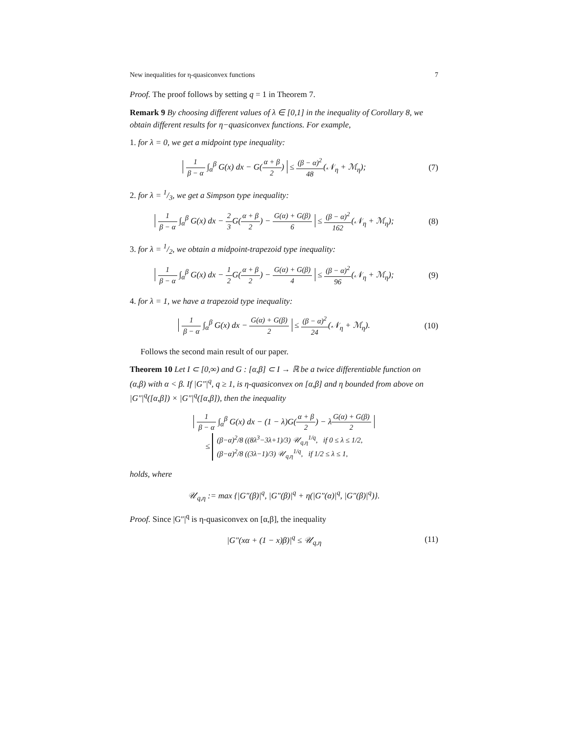New inequalities for η-quasiconvex functions 7
Proof. The proof follows by setting q = 1 in Theorem 7.
Remark 9 By choosing different values of λ ∈ [0,1] in the inequality of Corollary 8, we obtain different results for η−quasiconvex functions. For example,
1. for λ = 0, we get a midpoint type inequality:
1 β − α ∫<sub>α</sub><sup>β</sup> G(x) dx − G(α + β 2) ≤ (β − α)<sup>2</sup> 48(𝒩<sub>η</sub> + ℳ<sub>η</sub>);
(7)
2. for λ = 1/3, we get a Simpson type inequality:
1 β − α ∫<sub>α</sub><sup>β</sup> G(x) dx − 2 3 G(α + β 2) − G(α) + G(β) 6 ≤ (β − α)<sup>2</sup> 162(𝒩<sub>η</sub> + ℳ<sub>η</sub>);
(8)
3. for λ = 1/2, we obtain a midpoint-trapezoid type inequality:
1 β − α ∫<sub>α</sub><sup>β</sup> G(x) dx − 1 2 G(α + β 2) − G(α) + G(β) 4 ≤ (β − α)<sup>2</sup> 96(𝒩<sub>η</sub> + ℳ<sub>η</sub>);
(9)
4. for λ = 1, we have a trapezoid type inequality:
1 β − α ∫<sub>α</sub><sup>β</sup> G(x) dx − G(α) + G(β) 2 ≤ (β − α)<sup>2</sup> 24(𝒩<sub>η</sub> + ℳ<sub>η</sub>).
(10)
Follows the second main result of our paper.
Theorem 10 Let I ⊂ [0,∞) and G : [α,β] ⊂ I → ℝ be a twice differentiable function on (α,β) with α < β. If |G″|<sup>q</sup>, q ≥ 1, is η-quasiconvex on [α,β] and η bounded from above on |G″|<sup>q</sup>([α,β]) × |G″|<sup>q</sup>([α,β]), then the inequality
1 β − α ∫<sub>α</sub><sup>β</sup> G(x) dx − (1 − λ)G(α + β 2) − λG(α) + G(β) 2
≤ (β−α)<sup>2</sup>/8 ((8λ<sup>3</sup>−3λ+1)/3) 𝒰<sub>q,η</sub><sup>1/q</sup>, if 0 ≤ λ ≤ 1/2,
(β−α)<sup>2</sup>/8 ((3λ−1)/3) 𝒰<sub>q,η</sub><sup>1/q</sup>, if 1/2 ≤ λ ≤ 1,
holds, where
𝒰<sub>q,η</sub> := max {|G″(β)|<sup>q</sup>, |G″(β)|<sup>q</sup> + η(|G″(α)|<sup>q</sup>, |G″(β)|<sup>q</sup>)}.
Proof. Since |G″|<sup>q</sup> is η-quasiconvex on [α,β], the inequality
|G″(xα + (1 − x)β)|<sup>q</sup> ≤ 𝒰<sub>q,η</sub> (11)